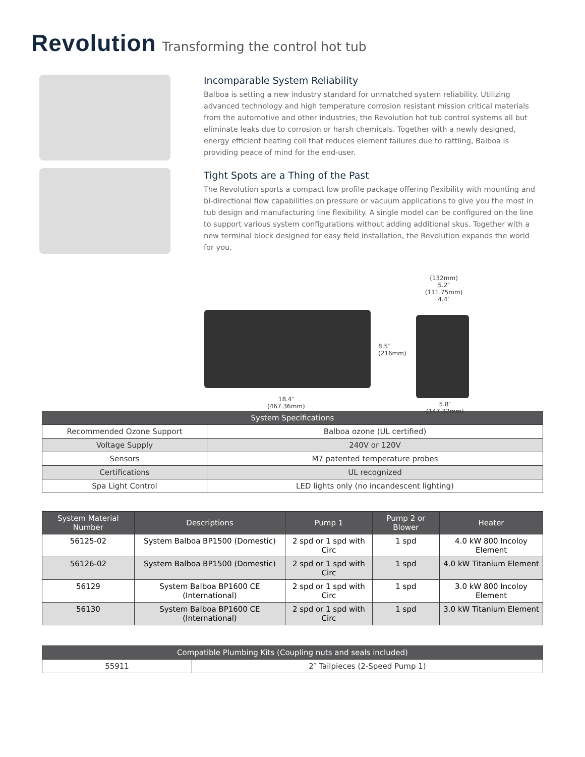Revolution Transforming the control hot tub
Incomparable System Reliability
Balboa is setting a new industry standard for unmatched system reliability. Utilizing advanced technology and high temperature corrosion resistant mission critical materials from the automotive and other industries, the Revolution hot tub control systems all but eliminate leaks due to corrosion or harsh chemicals. Together with a newly designed, energy efficient heating coil that reduces element failures due to rattling, Balboa is providing peace of mind for the end-user.
Tight Spots are a Thing of the Past
The Revolution sports a compact low profile package offering flexibility with mounting and bi-directional flow capabilities on pressure or vacuum applications to give you the most in tub design and manufacturing line flexibility. A single model can be configured on the line to support various system configurations without adding additional skus. Together with a new terminal block designed for easy field installation, the Revolution expands the world for you.
8.5″
(216mm)
18.4″
(467.36mm)
(132mm)
5.2″
(111.75mm)
4.4″
5.8″
(147.32mm)
| System Specifications | |
| --- | --- |
| Recommended Ozone Support | Balboa ozone (UL certified) |
| Voltage Supply | 240V or 120V |
| Sensors | M7 patented temperature probes |
| Certifications | UL recognized |
| Spa Light Control | LED lights only (no incandescent lighting) |
| System Material Number | Descriptions | Pump 1 | Pump 2 or Blower | Heater |
| --- | --- | --- | --- | --- |
| 56125-02 | System Balboa BP1500 (Domestic) | 2 spd or 1 spd with Circ | 1 spd | 4.0 kW 800 Incoloy Element |
| 56126-02 | System Balboa BP1500 (Domestic) | 2 spd or 1 spd with Circ | 1 spd | 4.0 kW Titanium Element |
| 56129 | System Balboa BP1600 CE (International) | 2 spd or 1 spd with Circ | 1 spd | 3.0 kW 800 Incoloy Element |
| 56130 | System Balboa BP1600 CE (International) | 2 spd or 1 spd with Circ | 1 spd | 3.0 kW Titanium Element |
| Compatible Plumbing Kits (Coupling nuts and seals included) | |
| --- | --- |
| 55911 | 2″ Tailpieces (2-Speed Pump 1) |